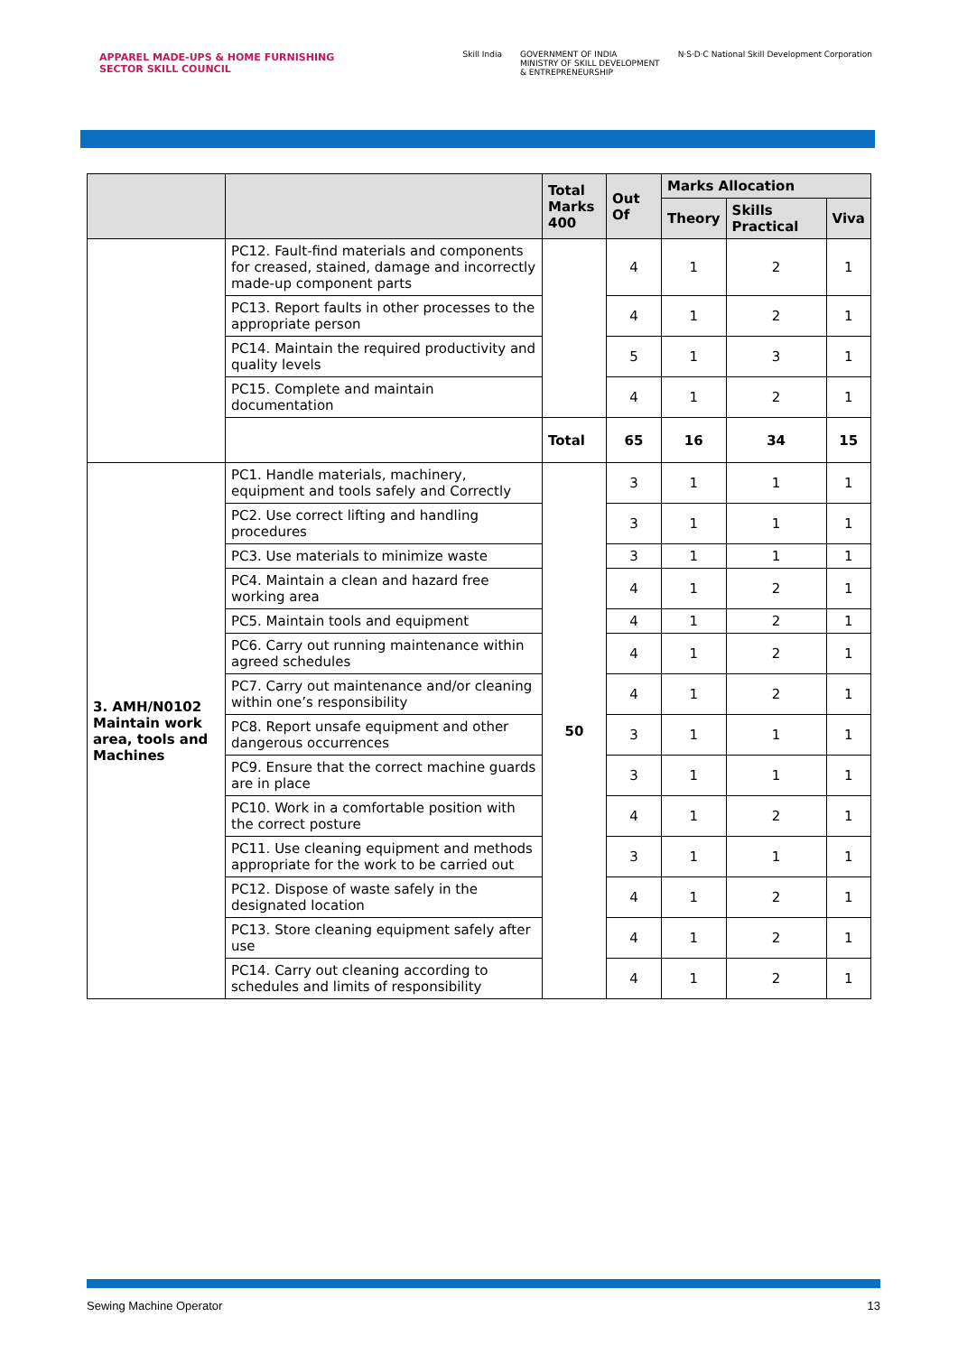APPAREL MADE-UPS & HOME FURNISHING
SECTOR SKILL COUNCIL
Skill India GOVERNMENT OF INDIA
MINISTRY OF SKILL DEVELOPMENT
& ENTREPRENEURSHIP N·S·D·C National Skill Development Corporation
| | | Total Marks 400 | Out Of | Marks Allocation | | |
| --- | --- | --- | --- | --- | --- | --- |
| | | | | Theory | Skills Practical | Viva |
| | PC12. Fault-find materials and components for creased, stained, damage and incorrectly made-up component parts | | 4 | 1 | 2 | 1 |
| | PC13. Report faults in other processes to the appropriate person | | 4 | 1 | 2 | 1 |
| | PC14. Maintain the required productivity and quality levels | | 5 | 1 | 3 | 1 |
| | PC15. Complete and maintain documentation | | 4 | 1 | 2 | 1 |
| | | Total | 65 | 16 | 34 | 15 |
| 3. AMH/N0102 Maintain work area, tools and Machines | PC1. Handle materials, machinery, equipment and tools safely and Correctly | 50 | 3 | 1 | 1 | 1 |
| | PC2. Use correct lifting and handling procedures | | 3 | 1 | 1 | 1 |
| | PC3. Use materials to minimize waste | | 3 | 1 | 1 | 1 |
| | PC4. Maintain a clean and hazard free working area | | 4 | 1 | 2 | 1 |
| | PC5. Maintain tools and equipment | | 4 | 1 | 2 | 1 |
| | PC6. Carry out running maintenance within agreed schedules | | 4 | 1 | 2 | 1 |
| | PC7. Carry out maintenance and/or cleaning within one’s responsibility | | 4 | 1 | 2 | 1 |
| | PC8. Report unsafe equipment and other dangerous occurrences | | 3 | 1 | 1 | 1 |
| | PC9. Ensure that the correct machine guards are in place | | 3 | 1 | 1 | 1 |
| | PC10. Work in a comfortable position with the correct posture | | 4 | 1 | 2 | 1 |
| | PC11. Use cleaning equipment and methods appropriate for the work to be carried out | | 3 | 1 | 1 | 1 |
| | PC12. Dispose of waste safely in the designated location | | 4 | 1 | 2 | 1 |
| | PC13. Store cleaning equipment safely after use | | 4 | 1 | 2 | 1 |
| | PC14. Carry out cleaning according to schedules and limits of responsibility | | 4 | 1 | 2 | 1 |
Sewing Machine Operator 13